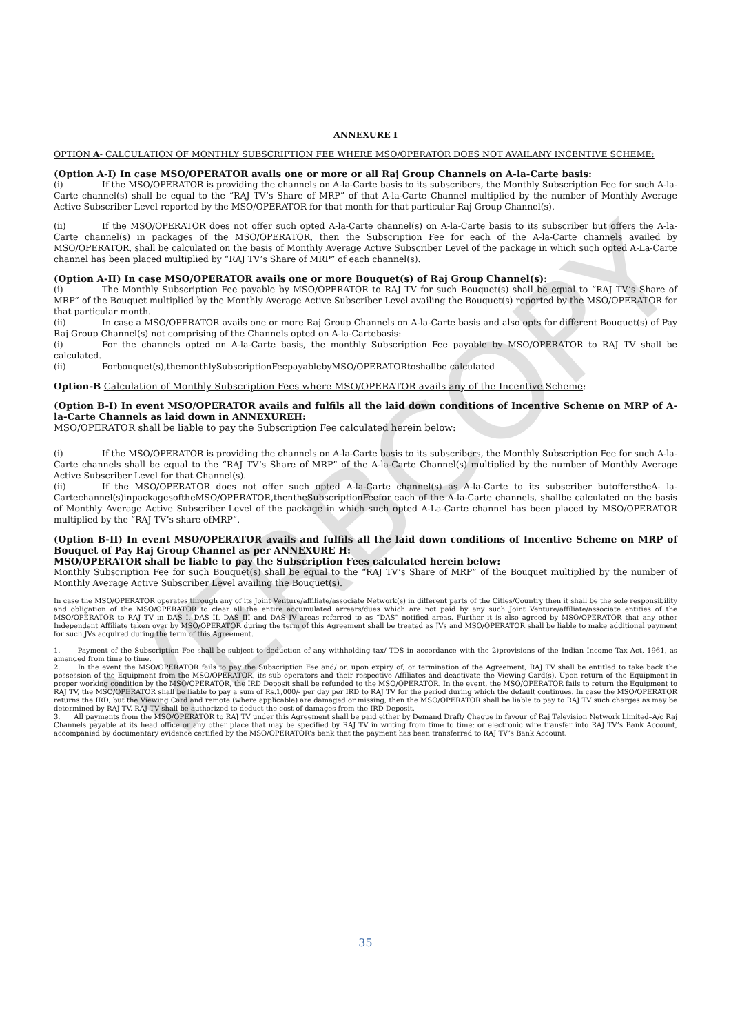VERBCOPY
ANNEXURE I
OPTION A- CALCULATION OF MONTHLY SUBSCRIPTION FEE WHERE MSO/OPERATOR DOES NOT AVAILANY INCENTIVE SCHEME:
(Option A-I) In case MSO/OPERATOR avails one or more or all Raj Group Channels on A-la-Carte basis:
(i) If the MSO/OPERATOR is providing the channels on A-la-Carte basis to its subscribers, the Monthly Subscription Fee for such A-la-Carte channel(s) shall be equal to the “RAJ TV’s Share of MRP” of that A-la-Carte Channel multiplied by the number of Monthly Average Active Subscriber Level reported by the MSO/OPERATOR for that month for that particular Raj Group Channel(s).
(ii) If the MSO/OPERATOR does not offer such opted A-la-Carte channel(s) on A-la-Carte basis to its subscriber but offers the A-la-Carte channel(s) in packages of the MSO/OPERATOR, then the Subscription Fee for each of the A-la-Carte channels availed by MSO/OPERATOR, shall be calculated on the basis of Monthly Average Active Subscriber Level of the package in which such opted A-La-Carte channel has been placed multiplied by “RAJ TV’s Share of MRP” of each channel(s).
(Option A-II) In case MSO/OPERATOR avails one or more Bouquet(s) of Raj Group Channel(s):
(i) The Monthly Subscription Fee payable by MSO/OPERATOR to RAJ TV for such Bouquet(s) shall be equal to “RAJ TV’s Share of MRP” of the Bouquet multiplied by the Monthly Average Active Subscriber Level availing the Bouquet(s) reported by the MSO/OPERATOR for that particular month.
(ii) In case a MSO/OPERATOR avails one or more Raj Group Channels on A-la-Carte basis and also opts for different Bouquet(s) of Pay Raj Group Channel(s) not comprising of the Channels opted on A-la-Cartebasis:
(i) For the channels opted on A-la-Carte basis, the monthly Subscription Fee payable by MSO/OPERATOR to RAJ TV shall be calculated.
(ii) Forbouquet(s),themonthlySubscriptionFeepayablebyMSO/OPERATORtoshallbe calculated
Option-B Calculation of Monthly Subscription Fees where MSO/OPERATOR avails any of the Incentive Scheme:
(Option B-I) In event MSO/OPERATOR avails and fulfils all the laid down conditions of Incentive Scheme on MRP of A-la-Carte Channels as laid down in ANNEXUREH:
MSO/OPERATOR shall be liable to pay the Subscription Fee calculated herein below:
(i) If the MSO/OPERATOR is providing the channels on A-la-Carte basis to its subscribers, the Monthly Subscription Fee for such A-la-Carte channels shall be equal to the “RAJ TV’s Share of MRP” of the A-la-Carte Channel(s) multiplied by the number of Monthly Average Active Subscriber Level for that Channel(s).
(ii) If the MSO/OPERATOR does not offer such opted A-la-Carte channel(s) as A-la-Carte to its subscriber butofferstheA- la-Cartechannel(s)inpackagesoftheMSO/OPERATOR,thentheSubscriptionFeefor each of the A-la-Carte channels, shallbe calculated on the basis of Monthly Average Active Subscriber Level of the package in which such opted A-La-Carte channel has been placed by MSO/OPERATOR multiplied by the “RAJ TV’s share ofMRP”.
(Option B-II) In event MSO/OPERATOR avails and fulfils all the laid down conditions of Incentive Scheme on MRP of Bouquet of Pay Raj Group Channel as per ANNEXURE H:
MSO/OPERATOR shall be liable to pay the Subscription Fees calculated herein below:
Monthly Subscription Fee for such Bouquet(s) shall be equal to the “RAJ TV’s Share of MRP” of the Bouquet multiplied by the number of Monthly Average Active Subscriber Level availing the Bouquet(s).
In case the MSO/OPERATOR operates through any of its Joint Venture/affiliate/associate Network(s) in different parts of the Cities/Country then it shall be the sole responsibility and obligation of the MSO/OPERATOR to clear all the entire accumulated arrears/dues which are not paid by any such Joint Venture/affiliate/associate entities of the MSO/OPERATOR to RAJ TV in DAS I, DAS II, DAS III and DAS IV areas referred to as “DAS” notified areas. Further it is also agreed by MSO/OPERATOR that any other Independent Affiliate taken over by MSO/OPERATOR during the term of this Agreement shall be treated as JVs and MSO/OPERATOR shall be liable to make additional payment for such JVs acquired during the term of this Agreement.
1. Payment of the Subscription Fee shall be subject to deduction of any withholding tax/ TDS in accordance with the 2)provisions of the Indian Income Tax Act, 1961, as amended from time to time.
2. In the event the MSO/OPERATOR fails to pay the Subscription Fee and/ or, upon expiry of, or termination of the Agreement, RAJ TV shall be entitled to take back the possession of the Equipment from the MSO/OPERATOR, its sub operators and their respective Affiliates and deactivate the Viewing Card(s). Upon return of the Equipment in proper working condition by the MSO/OPERATOR, the IRD Deposit shall be refunded to the MSO/OPERATOR. In the event, the MSO/OPERATOR fails to return the Equipment to RAJ TV, the MSO/OPERATOR shall be liable to pay a sum of Rs.1,000/- per day per IRD to RAJ TV for the period during which the default continues. In case the MSO/OPERATOR returns the IRD, but the Viewing Card and remote (where applicable) are damaged or missing, then the MSO/OPERATOR shall be liable to pay to RAJ TV such charges as may be determined by RAJ TV. RAJ TV shall be authorized to deduct the cost of damages from the IRD Deposit.
3. All payments from the MSO/OPERATOR to RAJ TV under this Agreement shall be paid either by Demand Draft/ Cheque in favour of Raj Television Network Limited–A/c Raj Channels payable at its head office or any other place that may be specified by RAJ TV in writing from time to time; or electronic wire transfer into RAJ TV’s Bank Account, accompanied by documentary evidence certified by the MSO/OPERATOR’s bank that the payment has been transferred to RAJ TV’s Bank Account.
35